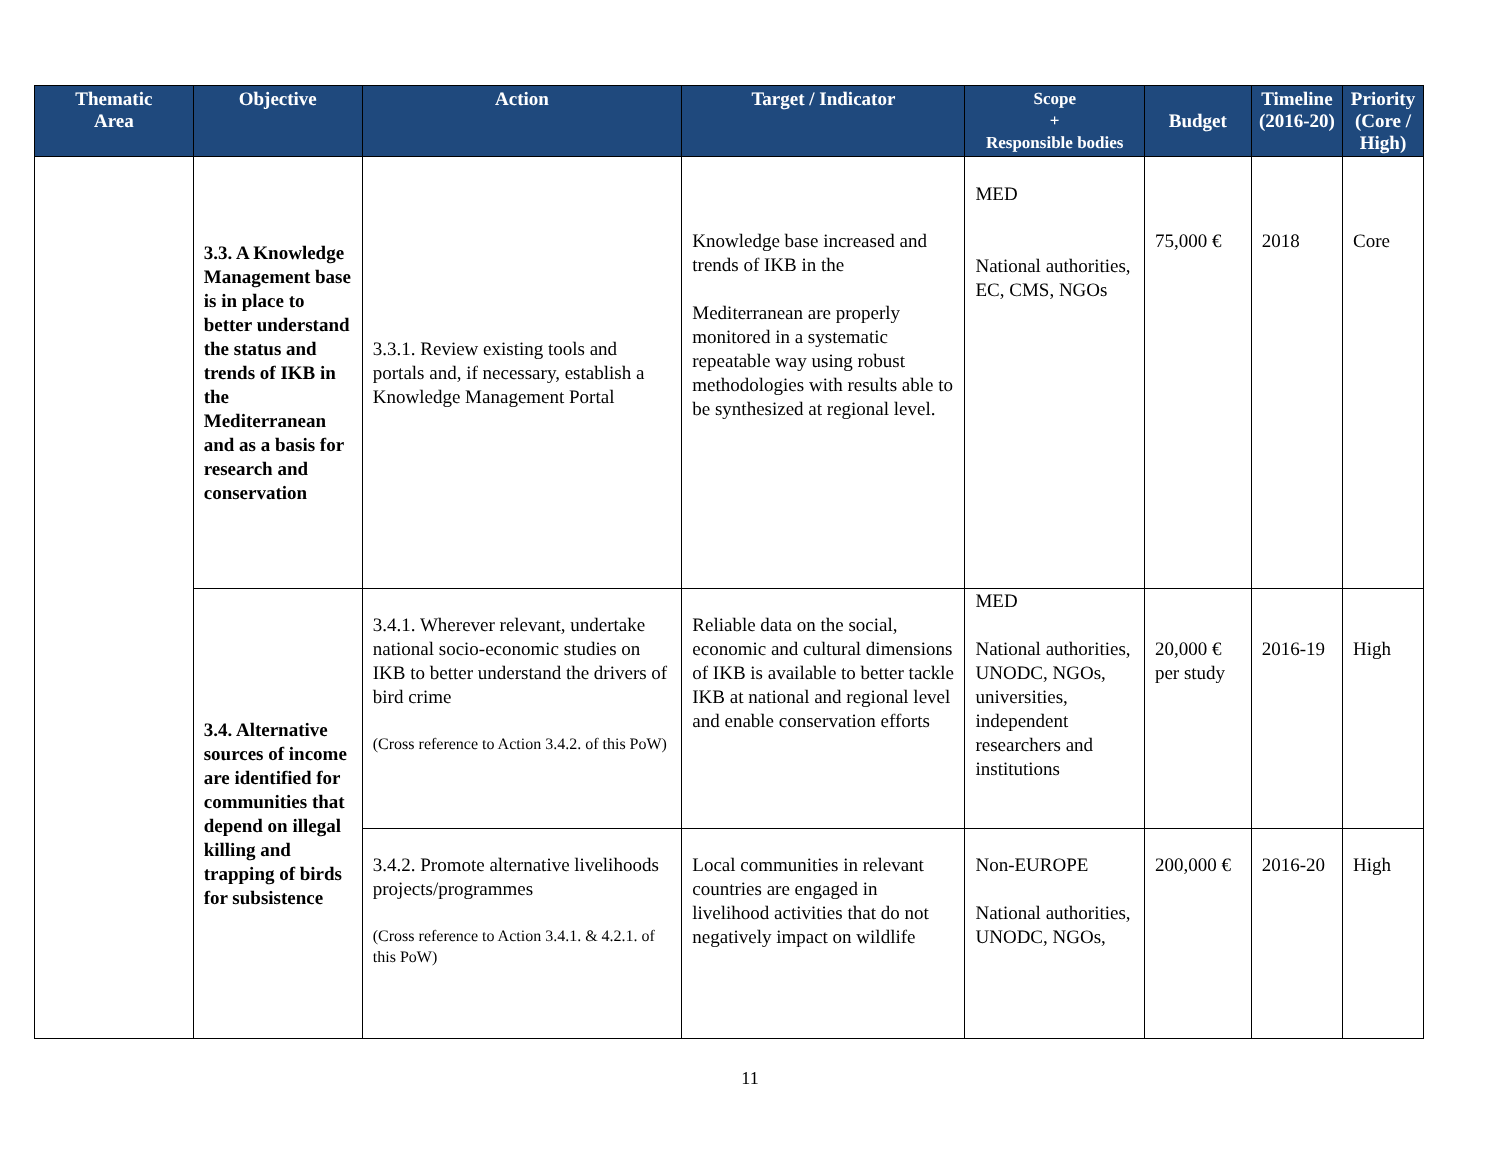| Thematic Area | Objective | Action | Target / Indicator | Scope + Responsible bodies | Budget | Timeline (2016-20) | Priority (Core / High) |
| --- | --- | --- | --- | --- | --- | --- | --- |
| | 3.3. A Knowledge Management base is in place to better understand the status and trends of IKB in the Mediterranean and as a basis for research and conservation | 3.3.1. Review existing tools and portals and, if necessary, establish a Knowledge Management Portal | Knowledge base increased and trends of IKB in the Mediterranean are properly monitored in a systematic repeatable way using robust methodologies with results able to be synthesized at regional level. | MED National authorities, EC, CMS, NGOs | 75,000 € | 2018 | Core |
| | 3.4. Alternative sources of income are identified for communities that depend on illegal killing and trapping of birds for subsistence | 3.4.1. Wherever relevant, undertake national socio-economic studies on IKB to better understand the drivers of bird crime (Cross reference to Action 3.4.2. of this PoW) | Reliable data on the social, economic and cultural dimensions of IKB is available to better tackle IKB at national and regional level and enable conservation efforts | MED National authorities, UNODC, NGOs, universities, independent researchers and institutions | 20,000 € per study | 2016-19 | High |
| | | 3.4.2. Promote alternative livelihoods projects/programmes (Cross reference to Action 3.4.1. & 4.2.1. of this PoW) | Local communities in relevant countries are engaged in livelihood activities that do not negatively impact on wildlife | Non-EUROPE National authorities, UNODC, NGOs, | 200,000 € | 2016-20 | High |
11